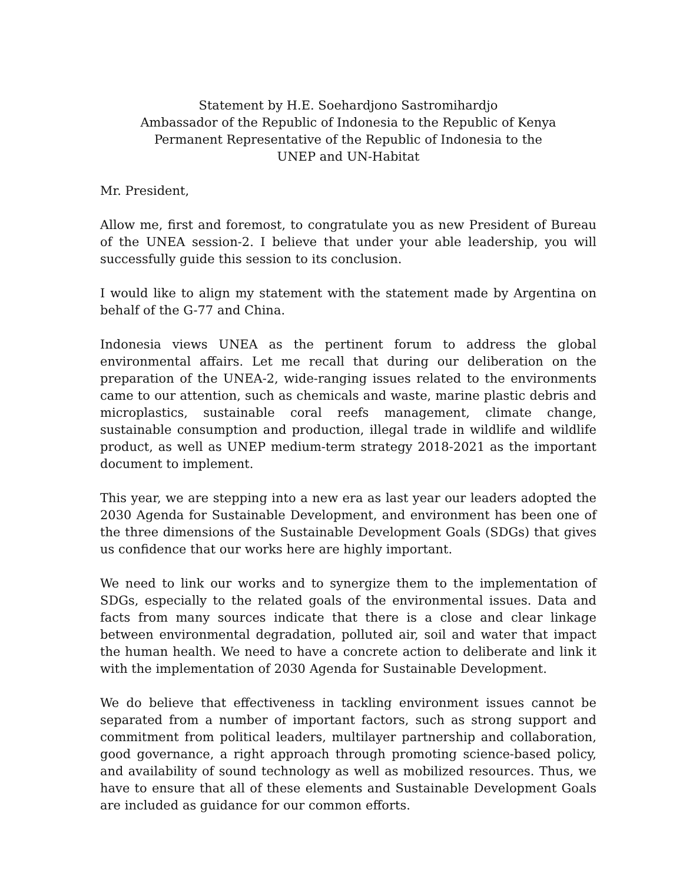Statement by H.E. Soehardjono Sastromihardjo
Ambassador of the Republic of Indonesia to the Republic of Kenya
Permanent Representative of the Republic of Indonesia to the
UNEP and UN-Habitat
Mr. President,
Allow me, first and foremost, to congratulate you as new President of Bureau of the UNEA session-2. I believe that under your able leadership, you will successfully guide this session to its conclusion.
I would like to align my statement with the statement made by Argentina on behalf of the G-77 and China.
Indonesia views UNEA as the pertinent forum to address the global environmental affairs. Let me recall that during our deliberation on the preparation of the UNEA-2, wide-ranging issues related to the environments came to our attention, such as chemicals and waste, marine plastic debris and microplastics, sustainable coral reefs management, climate change, sustainable consumption and production, illegal trade in wildlife and wildlife product, as well as UNEP medium-term strategy 2018-2021 as the important document to implement.
This year, we are stepping into a new era as last year our leaders adopted the 2030 Agenda for Sustainable Development, and environment has been one of the three dimensions of the Sustainable Development Goals (SDGs) that gives us confidence that our works here are highly important.
We need to link our works and to synergize them to the implementation of SDGs, especially to the related goals of the environmental issues. Data and facts from many sources indicate that there is a close and clear linkage between environmental degradation, polluted air, soil and water that impact the human health. We need to have a concrete action to deliberate and link it with the implementation of 2030 Agenda for Sustainable Development.
We do believe that effectiveness in tackling environment issues cannot be separated from a number of important factors, such as strong support and commitment from political leaders, multilayer partnership and collaboration, good governance, a right approach through promoting science-based policy, and availability of sound technology as well as mobilized resources. Thus, we have to ensure that all of these elements and Sustainable Development Goals are included as guidance for our common efforts.